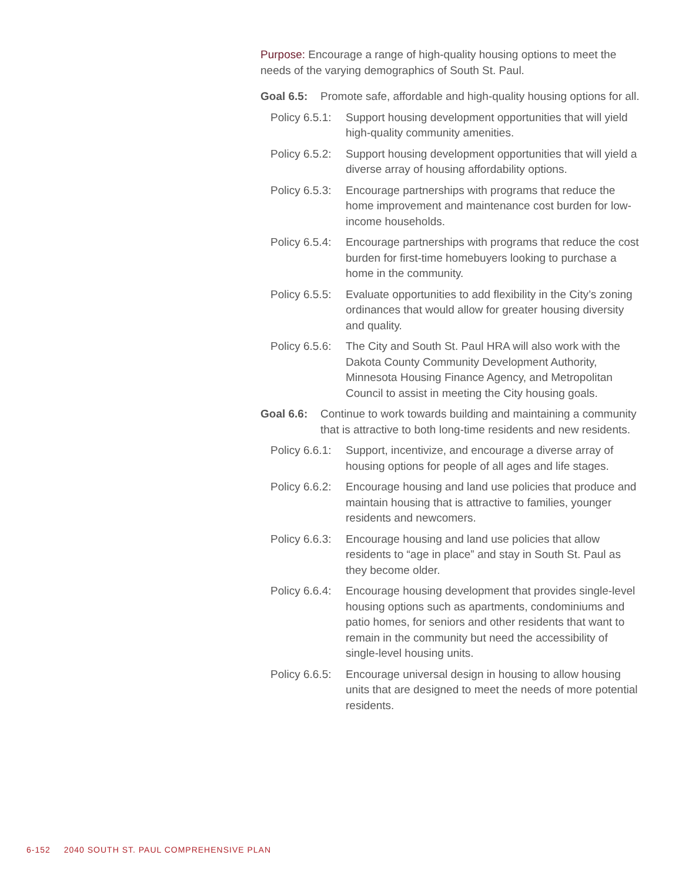Purpose: Encourage a range of high-quality housing options to meet the needs of the varying demographics of South St. Paul.
Goal 6.5:
Promote safe, affordable and high-quality housing options for all.
Policy 6.5.1:
Support housing development opportunities that will yield high-quality community amenities.
Policy 6.5.2:
Support housing development opportunities that will yield a diverse array of housing affordability options.
Policy 6.5.3:
Encourage partnerships with programs that reduce the home improvement and maintenance cost burden for low-income households.
Policy 6.5.4:
Encourage partnerships with programs that reduce the cost burden for first-time homebuyers looking to purchase a home in the community.
Policy 6.5.5:
Evaluate opportunities to add flexibility in the City’s zoning ordinances that would allow for greater housing diversity and quality.
Policy 6.5.6:
The City and South St. Paul HRA will also work with the Dakota County Community Development Authority, Minnesota Housing Finance Agency, and Metropolitan Council to assist in meeting the City housing goals.
Goal 6.6:
Continue to work towards building and maintaining a community that is attractive to both long-time residents and new residents.
Policy 6.6.1:
Support, incentivize, and encourage a diverse array of housing options for people of all ages and life stages.
Policy 6.6.2:
Encourage housing and land use policies that produce and maintain housing that is attractive to families, younger residents and newcomers.
Policy 6.6.3:
Encourage housing and land use policies that allow residents to “age in place” and stay in South St. Paul as they become older.
Policy 6.6.4:
Encourage housing development that provides single-level housing options such as apartments, condominiums and patio homes, for seniors and other residents that want to remain in the community but need the accessibility of single-level housing units.
Policy 6.6.5:
Encourage universal design in housing to allow housing units that are designed to meet the needs of more potential residents.
6-152 2040 SOUTH ST. PAUL COMPREHENSIVE PLAN